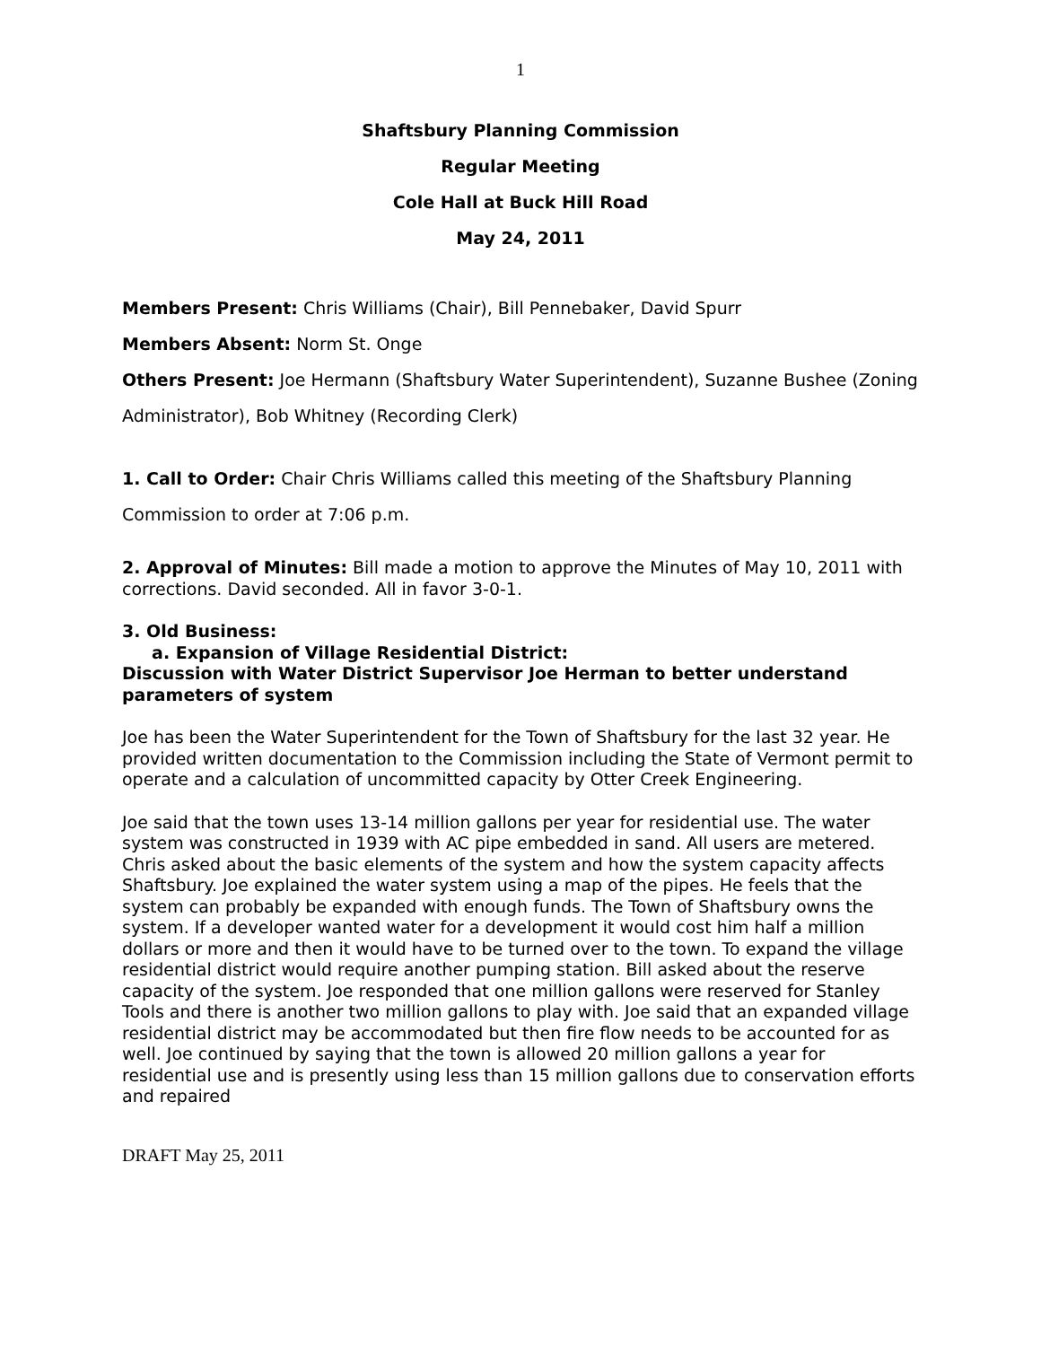1
Shaftsbury Planning Commission
Regular Meeting
Cole Hall at Buck Hill Road
May 24, 2011
Members Present: Chris Williams (Chair), Bill Pennebaker, David Spurr
Members Absent: Norm St. Onge
Others Present: Joe Hermann (Shaftsbury Water Superintendent), Suzanne Bushee (Zoning Administrator), Bob Whitney (Recording Clerk)
1. Call to Order: Chair Chris Williams called this meeting of the Shaftsbury Planning Commission to order at 7:06 p.m.
2. Approval of Minutes: Bill made a motion to approve the Minutes of May 10, 2011 with corrections. David seconded. All in favor 3-0-1.
3. Old Business:
a. Expansion of Village Residential District:
Discussion with Water District Supervisor Joe Herman to better understand parameters of system
Joe has been the Water Superintendent for the Town of Shaftsbury for the last 32 year. He provided written documentation to the Commission including the State of Vermont permit to operate and a calculation of uncommitted capacity by Otter Creek Engineering.
Joe said that the town uses 13-14 million gallons per year for residential use. The water system was constructed in 1939 with AC pipe embedded in sand. All users are metered. Chris asked about the basic elements of the system and how the system capacity affects Shaftsbury. Joe explained the water system using a map of the pipes. He feels that the system can probably be expanded with enough funds. The Town of Shaftsbury owns the system. If a developer wanted water for a development it would cost him half a million dollars or more and then it would have to be turned over to the town. To expand the village residential district would require another pumping station. Bill asked about the reserve capacity of the system. Joe responded that one million gallons were reserved for Stanley Tools and there is another two million gallons to play with. Joe said that an expanded village residential district may be accommodated but then fire flow needs to be accounted for as well. Joe continued by saying that the town is allowed 20 million gallons a year for residential use and is presently using less than 15 million gallons due to conservation efforts and repaired
DRAFT May 25, 2011